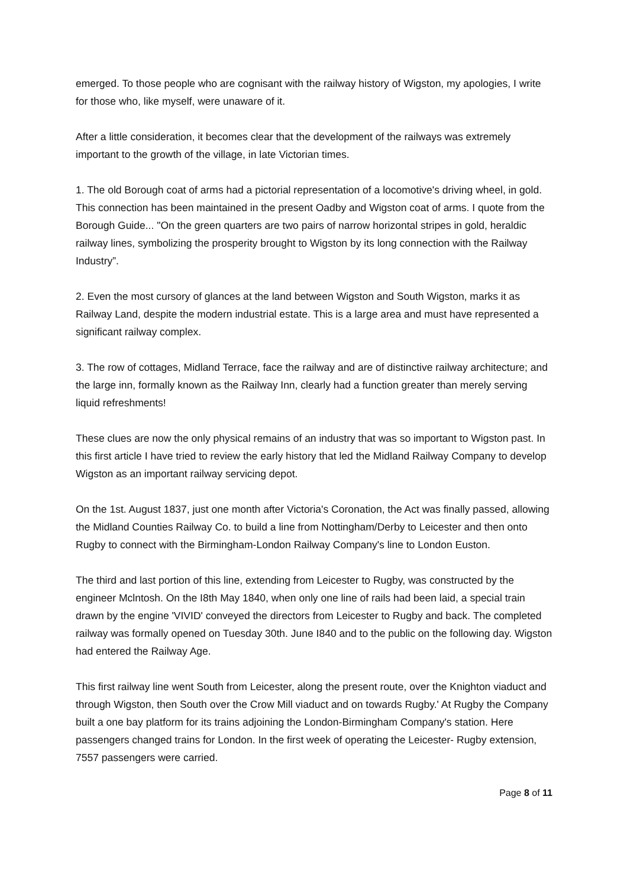emerged. To those people who are cognisant with the railway history of Wigston, my apologies, I write for those who, like myself, were unaware of it.
After a little consideration, it becomes clear that the development of the railways was extremely important to the growth of the village, in late Victorian times.
1. The old Borough coat of arms had a pictorial representation of a locomotive's driving wheel, in gold. This connection has been maintained in the present Oadby and Wigston coat of arms. I quote from the Borough Guide... "On the green quarters are two pairs of narrow horizontal stripes in gold, heraldic railway lines, symbolizing the prosperity brought to Wigston by its long connection with the Railway Industry”.
2. Even the most cursory of glances at the land between Wigston and South Wigston, marks it as Railway Land, despite the modern industrial estate. This is a large area and must have represented a significant railway complex.
3. The row of cottages, Midland Terrace, face the railway and are of distinctive railway architecture; and the large inn, formally known as the Railway Inn, clearly had a function greater than merely serving liquid refreshments!
These clues are now the only physical remains of an industry that was so important to Wigston past. In this first article I have tried to review the early history that led the Midland Railway Company to develop Wigston as an important railway servicing depot.
On the 1st. August 1837, just one month after Victoria's Coronation, the Act was finally passed, allowing the Midland Counties Railway Co. to build a line from Nottingham/Derby to Leicester and then onto Rugby to connect with the Birmingham-London Railway Company's line to London Euston.
The third and last portion of this line, extending from Leicester to Rugby, was constructed by the engineer Mclntosh. On the I8th May 1840, when only one line of rails had been laid, a special train drawn by the engine 'VIVID' conveyed the directors from Leicester to Rugby and back. The completed railway was formally opened on Tuesday 30th. June I840 and to the public on the following day. Wigston had entered the Railway Age.
This first railway line went South from Leicester, along the present route, over the Knighton viaduct and through Wigston, then South over the Crow Mill viaduct and on towards Rugby.' At Rugby the Company built a one bay platform for its trains adjoining the London-Birmingham Company's station. Here passengers changed trains for London. In the first week of operating the Leicester- Rugby extension, 7557 passengers were carried.
Page 8 of 11